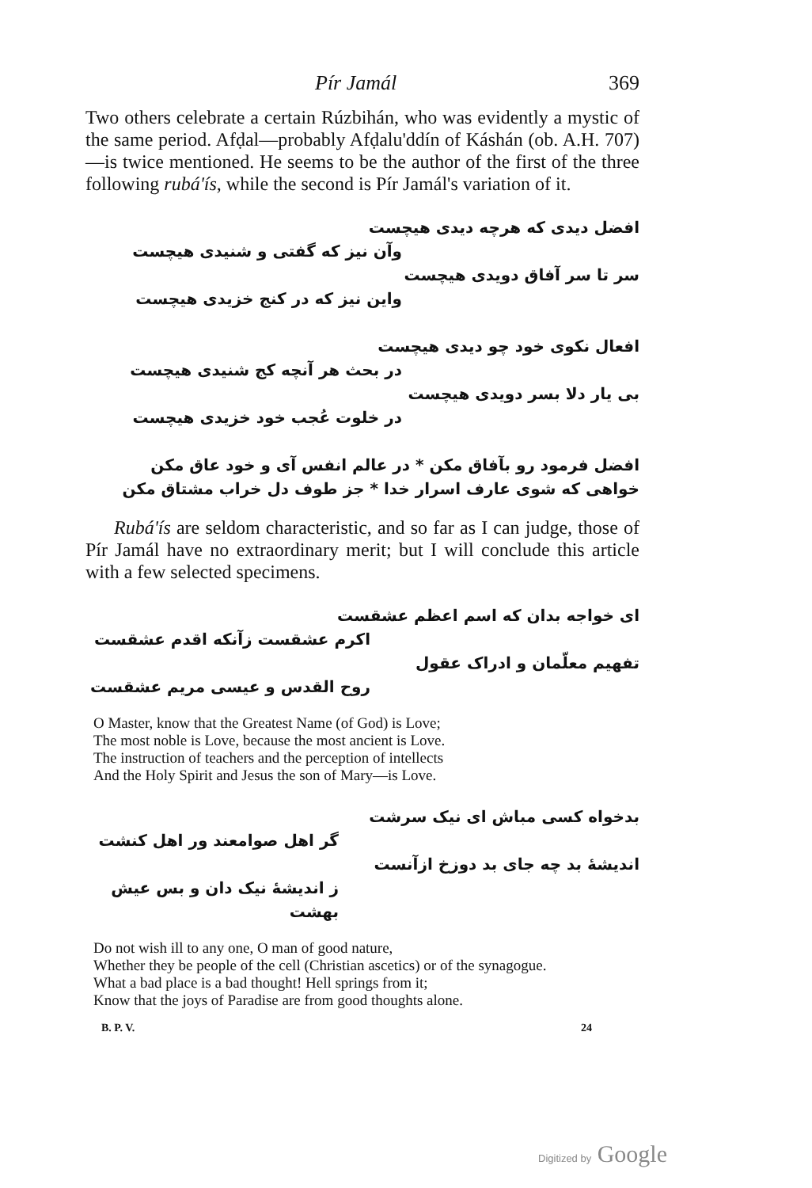Pír Jamál 369
Two others celebrate a certain Rúzbihán, who was evidently a mystic of the same period. Afḍal—probably Afḍalu'ddín of Káshán (ob. A.H. 707)—is twice mentioned. He seems to be the author of the first of the three following rubá'ís, while the second is Pír Jamál's variation of it.
افضل دیدی که هرچه دیدی هیچست
وآن نیز که گفتی و شنیدی هیچست
سر تا سر آفاق دویدی هیچست
واین نیز که در کنج خزیدی هیچست
افعال نکوی خود چو دیدی هیچست
در بحث هر آنچه کج شنیدی هیچست
بی یار دلا بسر دویدی هیچست
در خلوت عُجب خود خزیدی هیچست
افضل فرمود رو بآفاق مکن * در عالم انفس آی و خود عاق مکن
خواهی که شوی عارف اسرار خدا * جز طوف دل خراب مشتاق مکن
Rubá'ís are seldom characteristic, and so far as I can judge, those of Pír Jamál have no extraordinary merit; but I will conclude this article with a few selected specimens.
ای خواجه بدان که اسم اعظم عشقست
اکرم عشقست زآنکه اقدم عشقست
تفهیم معلّمان و ادراک عقول
روح القدس و عیسی مریم عشقست
O Master, know that the Greatest Name (of God) is Love;
The most noble is Love, because the most ancient is Love.
The instruction of teachers and the perception of intellects
And the Holy Spirit and Jesus the son of Mary—is Love.
بدخواه کسی مباش ای نیک سرشت
گر اهل صوامعند ور اهل کنشت
اندیشهٔ بد چه جای بد دوزخ ازآنست
ز اندیشهٔ نیک دان و بس عیش بهشت
Do not wish ill to any one, O man of good nature,
Whether they be people of the cell (Christian ascetics) or of the synagogue.
What a bad place is a bad thought! Hell springs from it;
Know that the joys of Paradise are from good thoughts alone.
B. P. V. 24
Digitized by Google